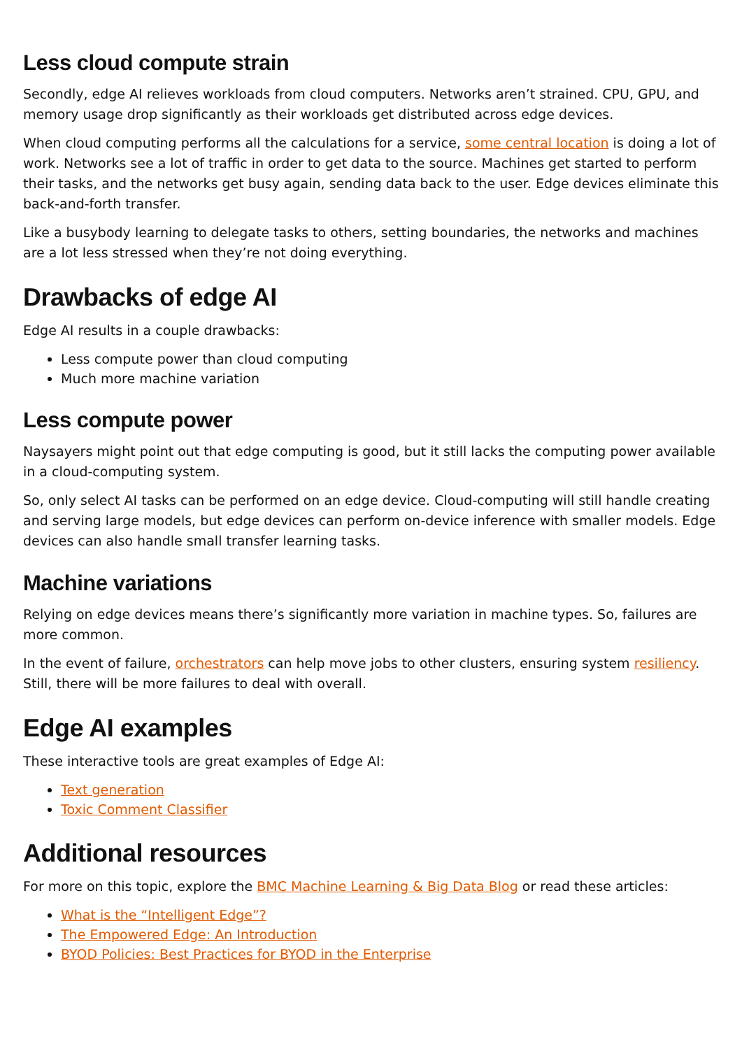Less cloud compute strain
Secondly, edge AI relieves workloads from cloud computers. Networks aren’t strained. CPU, GPU, and memory usage drop significantly as their workloads get distributed across edge devices.
When cloud computing performs all the calculations for a service, some central location is doing a lot of work. Networks see a lot of traffic in order to get data to the source. Machines get started to perform their tasks, and the networks get busy again, sending data back to the user. Edge devices eliminate this back-and-forth transfer.
Like a busybody learning to delegate tasks to others, setting boundaries, the networks and machines are a lot less stressed when they’re not doing everything.
Drawbacks of edge AI
Edge AI results in a couple drawbacks:
Less compute power than cloud computing
Much more machine variation
Less compute power
Naysayers might point out that edge computing is good, but it still lacks the computing power available in a cloud-computing system.
So, only select AI tasks can be performed on an edge device. Cloud-computing will still handle creating and serving large models, but edge devices can perform on-device inference with smaller models. Edge devices can also handle small transfer learning tasks.
Machine variations
Relying on edge devices means there’s significantly more variation in machine types. So, failures are more common.
In the event of failure, orchestrators can help move jobs to other clusters, ensuring system resiliency. Still, there will be more failures to deal with overall.
Edge AI examples
These interactive tools are great examples of Edge AI:
Text generation
Toxic Comment Classifier
Additional resources
For more on this topic, explore the BMC Machine Learning & Big Data Blog or read these articles:
What is the “Intelligent Edge”?
The Empowered Edge: An Introduction
BYOD Policies: Best Practices for BYOD in the Enterprise